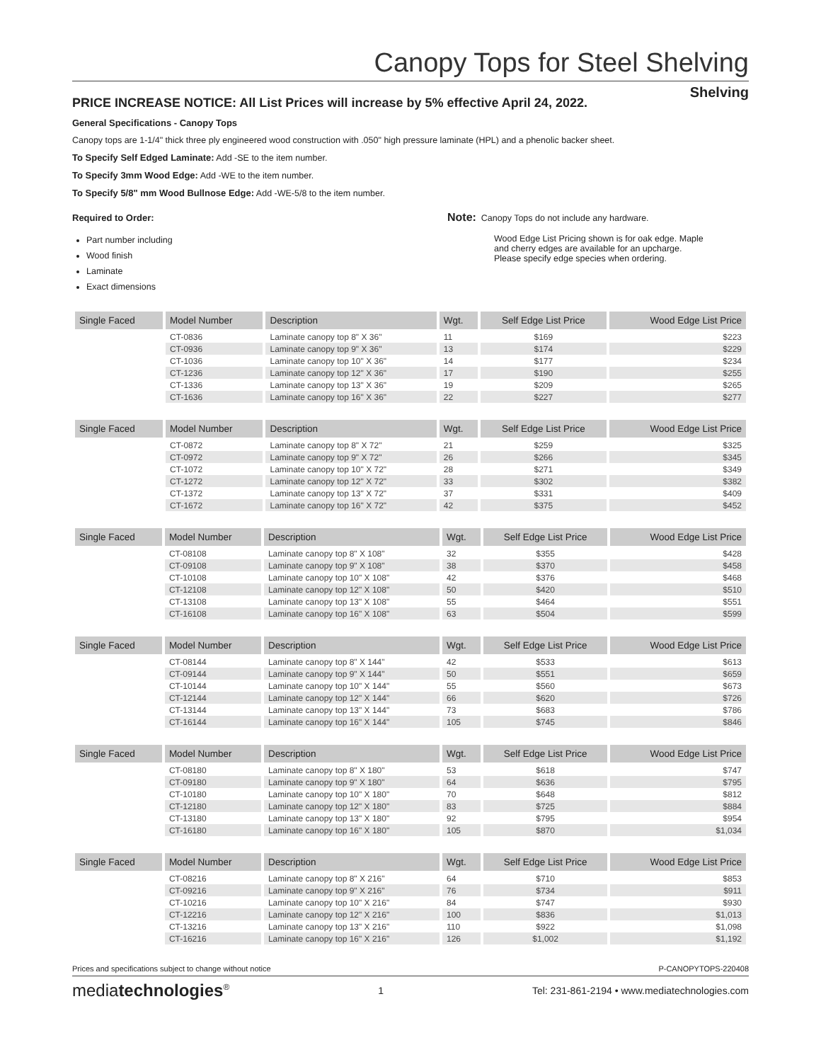Canopy Tops for Steel Shelving
PRICE INCREASE NOTICE: All List Prices will increase by 5% effective April 24, 2022.
Shelving
General Specifications - Canopy Tops
Canopy tops are 1-1/4" thick three ply engineered wood construction with .050" high pressure laminate (HPL) and a phenolic backer sheet.
To Specify Self Edged Laminate: Add -SE to the item number.
To Specify 3mm Wood Edge: Add -WE to the item number.
To Specify 5/8" mm Wood Bullnose Edge: Add -WE-5/8 to the item number.
Required to Order:
Part number including
Wood finish
Laminate
Exact dimensions
Note: Canopy Tops do not include any hardware.
Wood Edge List Pricing shown is for oak edge. Maple and cherry edges are available for an upcharge. Please specify edge species when ordering.
| Single Faced | Model Number | Description | Wgt. | Self Edge List Price | Wood Edge List Price |
| --- | --- | --- | --- | --- | --- |
| | CT-0836 | Laminate canopy top 8" X 36" | 11 | $169 | $223 |
| | CT-0936 | Laminate canopy top 9" X 36" | 13 | $174 | $229 |
| | CT-1036 | Laminate canopy top 10" X 36" | 14 | $177 | $234 |
| | CT-1236 | Laminate canopy top 12" X 36" | 17 | $190 | $255 |
| | CT-1336 | Laminate canopy top 13" X 36" | 19 | $209 | $265 |
| | CT-1636 | Laminate canopy top 16" X 36" | 22 | $227 | $277 |
| Single Faced | Model Number | Description | Wgt. | Self Edge List Price | Wood Edge List Price |
| --- | --- | --- | --- | --- | --- |
| | CT-0872 | Laminate canopy top 8" X 72" | 21 | $259 | $325 |
| | CT-0972 | Laminate canopy top 9" X 72" | 26 | $266 | $345 |
| | CT-1072 | Laminate canopy top 10" X 72" | 28 | $271 | $349 |
| | CT-1272 | Laminate canopy top 12" X 72" | 33 | $302 | $382 |
| | CT-1372 | Laminate canopy top 13" X 72" | 37 | $331 | $409 |
| | CT-1672 | Laminate canopy top 16" X 72" | 42 | $375 | $452 |
| Single Faced | Model Number | Description | Wgt. | Self Edge List Price | Wood Edge List Price |
| --- | --- | --- | --- | --- | --- |
| | CT-08108 | Laminate canopy top 8" X 108" | 32 | $355 | $428 |
| | CT-09108 | Laminate canopy top 9" X 108" | 38 | $370 | $458 |
| | CT-10108 | Laminate canopy top 10" X 108" | 42 | $376 | $468 |
| | CT-12108 | Laminate canopy top 12" X 108" | 50 | $420 | $510 |
| | CT-13108 | Laminate canopy top 13" X 108" | 55 | $464 | $551 |
| | CT-16108 | Laminate canopy top 16" X 108" | 63 | $504 | $599 |
| Single Faced | Model Number | Description | Wgt. | Self Edge List Price | Wood Edge List Price |
| --- | --- | --- | --- | --- | --- |
| | CT-08144 | Laminate canopy top 8" X 144" | 42 | $533 | $613 |
| | CT-09144 | Laminate canopy top 9" X 144" | 50 | $551 | $659 |
| | CT-10144 | Laminate canopy top 10" X 144" | 55 | $560 | $673 |
| | CT-12144 | Laminate canopy top 12" X 144" | 66 | $620 | $726 |
| | CT-13144 | Laminate canopy top 13" X 144" | 73 | $683 | $786 |
| | CT-16144 | Laminate canopy top 16" X 144" | 105 | $745 | $846 |
| Single Faced | Model Number | Description | Wgt. | Self Edge List Price | Wood Edge List Price |
| --- | --- | --- | --- | --- | --- |
| | CT-08180 | Laminate canopy top 8" X 180" | 53 | $618 | $747 |
| | CT-09180 | Laminate canopy top 9" X 180" | 64 | $636 | $795 |
| | CT-10180 | Laminate canopy top 10" X 180" | 70 | $648 | $812 |
| | CT-12180 | Laminate canopy top 12" X 180" | 83 | $725 | $884 |
| | CT-13180 | Laminate canopy top 13" X 180" | 92 | $795 | $954 |
| | CT-16180 | Laminate canopy top 16" X 180" | 105 | $870 | $1,034 |
| Single Faced | Model Number | Description | Wgt. | Self Edge List Price | Wood Edge List Price |
| --- | --- | --- | --- | --- | --- |
| | CT-08216 | Laminate canopy top 8" X 216" | 64 | $710 | $853 |
| | CT-09216 | Laminate canopy top 9" X 216" | 76 | $734 | $911 |
| | CT-10216 | Laminate canopy top 10" X 216" | 84 | $747 | $930 |
| | CT-12216 | Laminate canopy top 12" X 216" | 100 | $836 | $1,013 |
| | CT-13216 | Laminate canopy top 13" X 216" | 110 | $922 | $1,098 |
| | CT-16216 | Laminate canopy top 16" X 216" | 126 | $1,002 | $1,192 |
Prices and specifications subject to change without notice P-CANOPYTOPS-220408
mediatechnologies<sup>®</sup> 1 Tel: 231-861-2194 • www.mediatechnologies.com